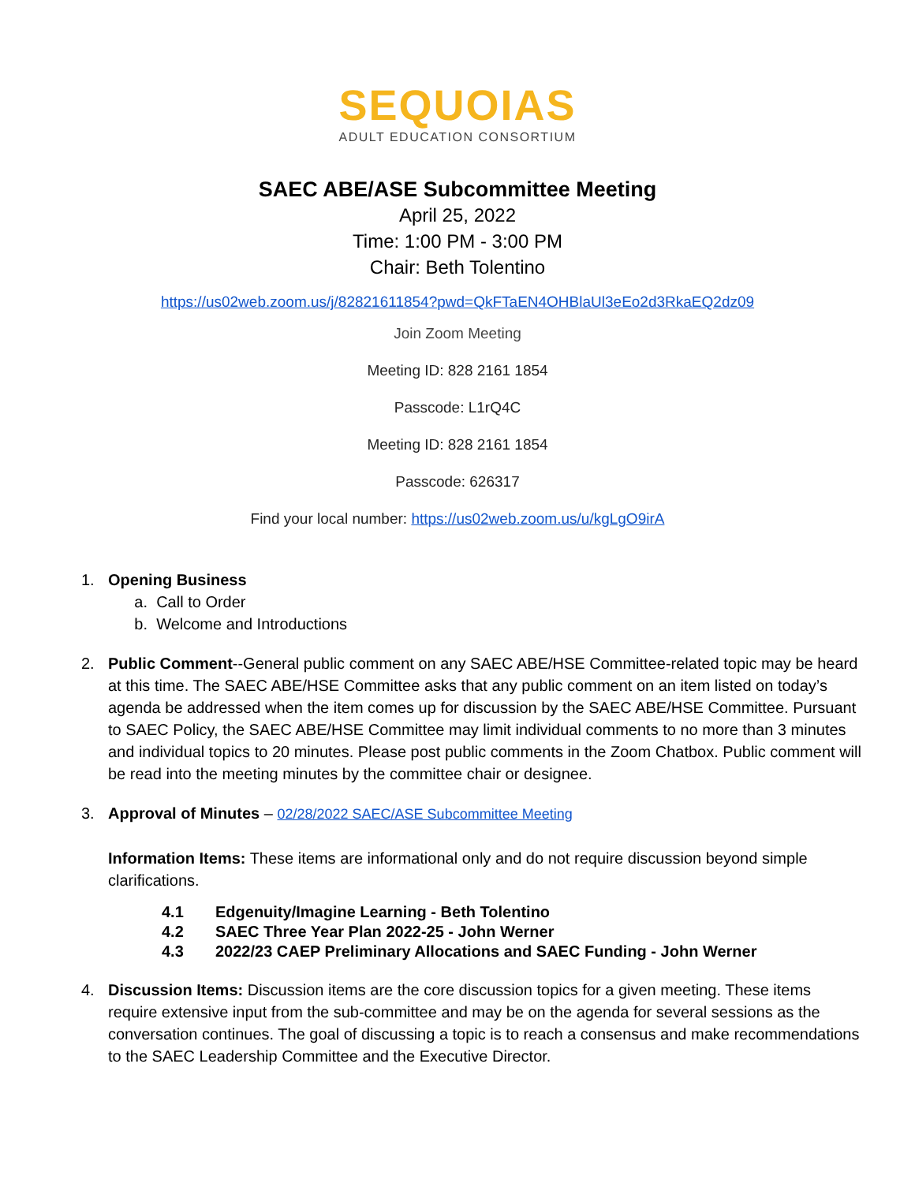SEQUOIAS
ADULT EDUCATION CONSORTIUM
SAEC ABE/ASE Subcommittee Meeting
April 25, 2022
Time: 1:00 PM - 3:00 PM
Chair: Beth Tolentino
https://us02web.zoom.us/j/82821611854?pwd=QkFTaEN4OHBlaUl3eEo2d3RkaEQ2dz09
Join Zoom Meeting
Meeting ID: 828 2161 1854
Passcode: L1rQ4C
Meeting ID: 828 2161 1854
Passcode: 626317
Find your local number: https://us02web.zoom.us/u/kgLgO9irA
1. Opening Business
a. Call to Order
b. Welcome and Introductions
2. Public Comment--General public comment on any SAEC ABE/HSE Committee-related topic may be heard at this time. The SAEC ABE/HSE Committee asks that any public comment on an item listed on today’s agenda be addressed when the item comes up for discussion by the SAEC ABE/HSE Committee. Pursuant to SAEC Policy, the SAEC ABE/HSE Committee may limit individual comments to no more than 3 minutes and individual topics to 20 minutes. Please post public comments in the Zoom Chatbox. Public comment will be read into the meeting minutes by the committee chair or designee.
3. Approval of Minutes – 02/28/2022 SAEC/ASE Subcommittee Meeting
Information Items: These items are informational only and do not require discussion beyond simple clarifications.
4.1 Edgenuity/Imagine Learning - Beth Tolentino
4.2 SAEC Three Year Plan 2022-25 - John Werner
4.3 2022/23 CAEP Preliminary Allocations and SAEC Funding - John Werner
4. Discussion Items: Discussion items are the core discussion topics for a given meeting. These items require extensive input from the sub-committee and may be on the agenda for several sessions as the conversation continues. The goal of discussing a topic is to reach a consensus and make recommendations to the SAEC Leadership Committee and the Executive Director.